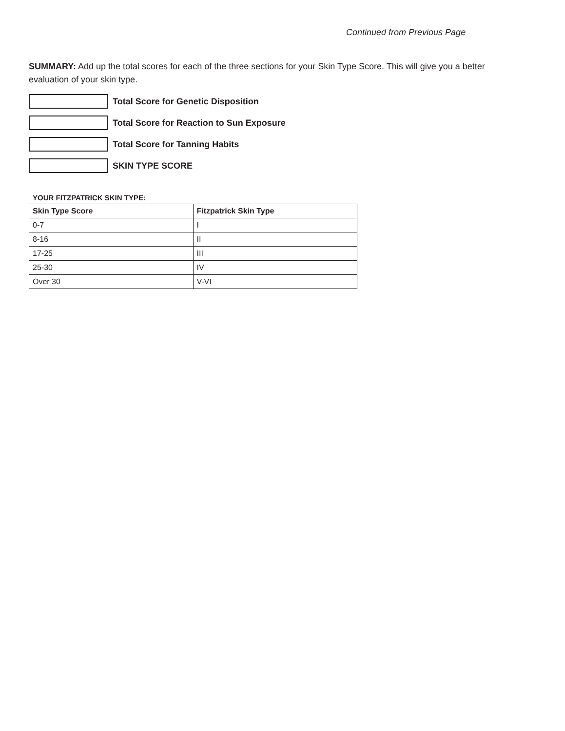Continued from Previous Page
SUMMARY: Add up the total scores for each of the three sections for your Skin Type Score. This will give you a better evaluation of your skin type.
Total Score for Genetic Disposition
Total Score for Reaction to Sun Exposure
Total Score for Tanning Habits
SKIN TYPE SCORE
YOUR FITZPATRICK SKIN TYPE:
| Skin Type Score | Fitzpatrick Skin Type |
| --- | --- |
| 0-7 | I |
| 8-16 | II |
| 17-25 | III |
| 25-30 | IV |
| Over 30 | V-VI |